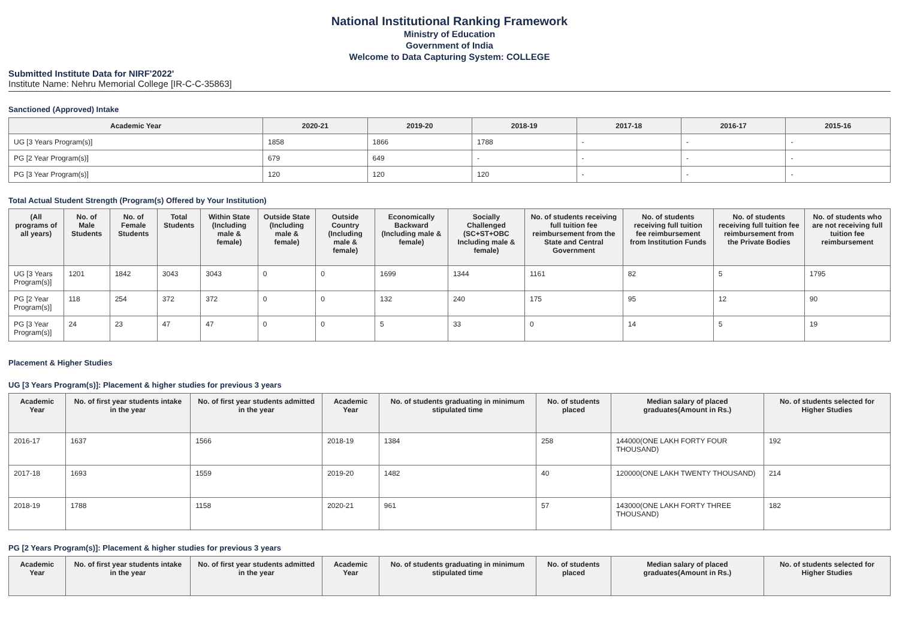National Institutional Ranking Framework
Ministry of Education
Government of India
Welcome to Data Capturing System: COLLEGE
Submitted Institute Data for NIRF'2022'
Institute Name: Nehru Memorial College [IR-C-C-35863]
Sanctioned (Approved) Intake
| Academic Year | 2020-21 | 2019-20 | 2018-19 | 2017-18 | 2016-17 | 2015-16 |
| --- | --- | --- | --- | --- | --- | --- |
| UG [3 Years Program(s)] | 1858 | 1866 | 1788 | - | - | - |
| PG [2 Year Program(s)] | 679 | 649 | - | - | - | - |
| PG [3 Year Program(s)] | 120 | 120 | 120 | - | - | - |
Total Actual Student Strength (Program(s) Offered by Your Institution)
| (All programs of all years) | No. of Male Students | No. of Female Students | Total Students | Within State (Including male & female) | Outside State (Including male & female) | Outside Country (Including male & female) | Economically Backward (Including male & female) | Socially Challenged (SC+ST+OBC Including male & female) | No. of students receiving full tuition fee reimbursement from the State and Central Government | No. of students receiving full tuition fee reimbursement from Institution Funds | No. of students receiving full tuition fee reimbursement from the Private Bodies | No. of students who are not receiving full tuition fee reimbursement |
| --- | --- | --- | --- | --- | --- | --- | --- | --- | --- | --- | --- | --- |
| UG [3 Years Program(s)] | 1201 | 1842 | 3043 | 3043 | 0 | 0 | 1699 | 1344 | 1161 | 82 | 5 | 1795 |
| PG [2 Year Program(s)] | 118 | 254 | 372 | 372 | 0 | 0 | 132 | 240 | 175 | 95 | 12 | 90 |
| PG [3 Year Program(s)] | 24 | 23 | 47 | 47 | 0 | 0 | 5 | 33 | 0 | 14 | 5 | 19 |
Placement & Higher Studies
UG [3 Years Program(s)]: Placement & higher studies for previous 3 years
| Academic Year | No. of first year students intake in the year | No. of first year students admitted in the year | Academic Year | No. of students graduating in minimum stipulated time | No. of students placed | Median salary of placed graduates(Amount in Rs.) | No. of students selected for Higher Studies |
| --- | --- | --- | --- | --- | --- | --- | --- |
| 2016-17 | 1637 | 1566 | 2018-19 | 1384 | 258 | 144000(ONE LAKH FORTY FOUR THOUSAND) | 192 |
| 2017-18 | 1693 | 1559 | 2019-20 | 1482 | 40 | 120000(ONE LAKH TWENTY THOUSAND) | 214 |
| 2018-19 | 1788 | 1158 | 2020-21 | 961 | 57 | 143000(ONE LAKH FORTY THREE THOUSAND) | 182 |
PG [2 Years Program(s)]: Placement & higher studies for previous 3 years
| Academic Year | No. of first year students intake in the year | No. of first year students admitted in the year | Academic Year | No. of students graduating in minimum stipulated time | No. of students placed | Median salary of placed graduates(Amount in Rs.) | No. of students selected for Higher Studies |
| --- | --- | --- | --- | --- | --- | --- | --- |